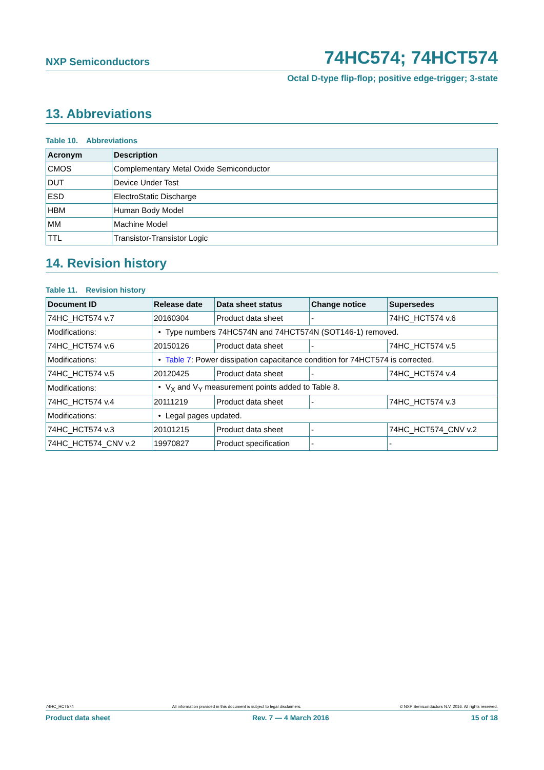NXP Semiconductors
74HC574; 74HCT574
Octal D-type flip-flop; positive edge-trigger; 3-state
13. Abbreviations
Table 10. Abbreviations
| Acronym | Description |
| --- | --- |
| CMOS | Complementary Metal Oxide Semiconductor |
| DUT | Device Under Test |
| ESD | ElectroStatic Discharge |
| HBM | Human Body Model |
| MM | Machine Model |
| TTL | Transistor-Transistor Logic |
14. Revision history
Table 11. Revision history
| Document ID | Release date | Data sheet status | Change notice | Supersedes |
| --- | --- | --- | --- | --- |
| 74HC_HCT574 v.7 | 20160304 | Product data sheet | - | 74HC_HCT574 v.6 |
| Modifications: | • Type numbers 74HC574N and 74HCT574N (SOT146-1) removed. | | | |
| 74HC_HCT574 v.6 | 20150126 | Product data sheet | - | 74HC_HCT574 v.5 |
| Modifications: | • Table 7 : Power dissipation capacitance condition for 74HCT574 is corrected. | | | |
| 74HC_HCT574 v.5 | 20120425 | Product data sheet | - | 74HC_HCT574 v.4 |
| Modifications: | • V<sub>X</sub> and V<sub>Y</sub> measurement points added to Table 8. | | | |
| 74HC_HCT574 v.4 | 20111219 | Product data sheet | - | 74HC_HCT574 v.3 |
| Modifications: | • Legal pages updated. | | | |
| 74HC_HCT574 v.3 | 20101215 | Product data sheet | - | 74HC_HCT574_CNV v.2 |
| 74HC_HCT574_CNV v.2 | 19970827 | Product specification | - | - |
74HC_HCT574 All information provided in this document is subject to legal disclaimers. © NXP Semiconductors N.V. 2016. All rights reserved.
Product data sheet Rev. 7 — 4 March 2016 15 of 18